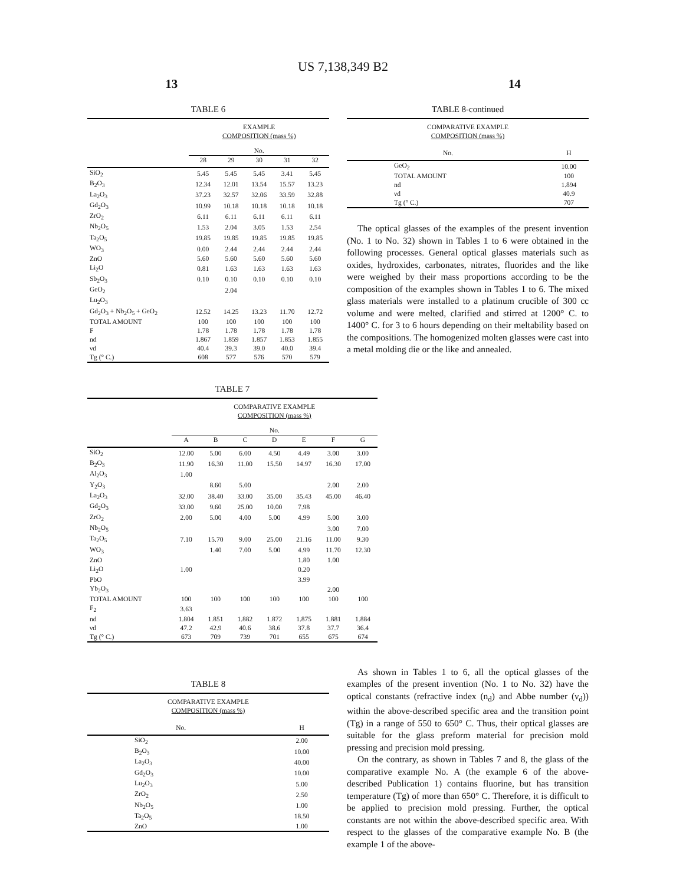US 7,138,349 B2
13 14
TABLE 6
| | EXAMPLE COMPOSITION (mass %) | | | | |
| --- | --- | --- | --- | --- | --- |
| | No. | | | | |
| | 28 | 29 | 30 | 31 | 32 |
| SiO<sub>2</sub> | 5.45 | 5.45 | 5.45 | 3.41 | 5.45 |
| B<sub>2</sub>O<sub>3</sub> | 12.34 | 12.01 | 13.54 | 15.57 | 13.23 |
| La<sub>2</sub>O<sub>3</sub> | 37.23 | 32.57 | 32.06 | 33.59 | 32.88 |
| Gd<sub>2</sub>O<sub>3</sub> | 10.99 | 10.18 | 10.18 | 10.18 | 10.18 |
| ZrO<sub>2</sub> | 6.11 | 6.11 | 6.11 | 6.11 | 6.11 |
| Nb<sub>2</sub>O<sub>5</sub> | 1.53 | 2.04 | 3.05 | 1.53 | 2.54 |
| Ta<sub>2</sub>O<sub>5</sub> | 19.85 | 19.85 | 19.85 | 19.85 | 19.85 |
| WO<sub>3</sub> | 0.00 | 2.44 | 2.44 | 2.44 | 2.44 |
| ZnO | 5.60 | 5.60 | 5.60 | 5.60 | 5.60 |
| Li<sub>2</sub>O | 0.81 | 1.63 | 1.63 | 1.63 | 1.63 |
| Sb<sub>2</sub>O<sub>3</sub> | 0.10 | 0.10 | 0.10 | 0.10 | 0.10 |
| GeO<sub>2</sub> | | 2.04 | | | |
| Lu<sub>2</sub>O<sub>3</sub> | | | | | |
| Gd<sub>2</sub>O<sub>3</sub> + Nb<sub>2</sub>O<sub>5</sub> + GeO<sub>2</sub> | 12.52 | 14.25 | 13.23 | 11.70 | 12.72 |
| TOTAL AMOUNT | 100 | 100 | 100 | 100 | 100 |
| F | 1.78 | 1.78 | 1.78 | 1.78 | 1.78 |
| nd | 1.867 | 1.859 | 1.857 | 1.853 | 1.855 |
| νd | 40.4 | 39.3 | 39.0 | 40.0 | 39.4 |
| Tg (° C.) | 608 | 577 | 576 | 570 | 579 |
TABLE 8-continued
| COMPARATIVE EXAMPLE COMPOSITION (mass %) | |
| --- | --- |
| No. | H |
| GeO<sub>2</sub> | 10.00 |
| TOTAL AMOUNT | 100 |
| nd | 1.894 |
| νd | 40.9 |
| Tg (° C.) | 707 |
The optical glasses of the examples of the present invention (No. 1 to No. 32) shown in Tables 1 to 6 were obtained in the following processes. General optical glasses materials such as oxides, hydroxides, carbonates, nitrates, fluorides and the like were weighed by their mass proportions according to be the composition of the examples shown in Tables 1 to 6. The mixed glass materials were installed to a platinum crucible of 300 cc volume and were melted, clarified and stirred at 1200° C. to 1400° C. for 3 to 6 hours depending on their meltability based on the compositions. The homogenized molten glasses were cast into a metal molding die or the like and annealed.
TABLE 7
| | COMPARATIVE EXAMPLE COMPOSITION (mass %) | | | | | | |
| --- | --- | --- | --- | --- | --- | --- | --- |
| | No. | | | | | | |
| | A | B | C | D | E | F | G |
| SiO<sub>2</sub> | 12.00 | 5.00 | 6.00 | 4.50 | 4.49 | 3.00 | 3.00 |
| B<sub>2</sub>O<sub>3</sub> | 11.90 | 16.30 | 11.00 | 15.50 | 14.97 | 16.30 | 17.00 |
| Al<sub>2</sub>O<sub>3</sub> | 1.00 | | | | | | |
| Y<sub>2</sub>O<sub>3</sub> | | 8.60 | 5.00 | | | 2.00 | 2.00 |
| La<sub>2</sub>O<sub>3</sub> | 32.00 | 38.40 | 33.00 | 35.00 | 35.43 | 45.00 | 46.40 |
| Gd<sub>2</sub>O<sub>3</sub> | 33.00 | 9.60 | 25.00 | 10.00 | 7.98 | | |
| ZrO<sub>2</sub> | 2.00 | 5.00 | 4.00 | 5.00 | 4.99 | 5.00 | 3.00 |
| Nb<sub>2</sub>O<sub>5</sub> | | | | | | 3.00 | 7.00 |
| Ta<sub>2</sub>O<sub>5</sub> | 7.10 | 15.70 | 9.00 | 25.00 | 21.16 | 11.00 | 9.30 |
| WO<sub>3</sub> | | 1.40 | 7.00 | 5.00 | 4.99 | 11.70 | 12.30 |
| ZnO | | | | | 1.80 | 1.00 | |
| Li<sub>2</sub>O | 1.00 | | | | 0.20 | | |
| PbO | | | | | 3.99 | | |
| Yb<sub>2</sub>O<sub>3</sub> | | | | | | 2.00 | |
| TOTAL AMOUNT | 100 | 100 | 100 | 100 | 100 | 100 | 100 |
| F<sub>2</sub> | 3.63 | | | | | | |
| nd | 1.804 | 1.851 | 1.882 | 1.872 | 1.875 | 1.881 | 1.884 |
| νd | 47.2 | 42.9 | 40.6 | 38.6 | 37.8 | 37.7 | 36.4 |
| Tg (° C.) | 673 | 709 | 739 | 701 | 655 | 675 | 674 |
TABLE 8
| COMPARATIVE EXAMPLE COMPOSITION (mass %) | |
| --- | --- |
| No. | H |
| SiO<sub>2</sub> | 2.00 |
| B<sub>2</sub>O<sub>3</sub> | 10.00 |
| La<sub>2</sub>O<sub>3</sub> | 40.00 |
| Gd<sub>2</sub>O<sub>3</sub> | 10.00 |
| Lu<sub>2</sub>O<sub>3</sub> | 5.00 |
| ZrO<sub>2</sub> | 2.50 |
| Nb<sub>2</sub>O<sub>5</sub> | 1.00 |
| Ta<sub>2</sub>O<sub>5</sub> | 18.50 |
| ZnO | 1.00 |
As shown in Tables 1 to 6, all the optical glasses of the examples of the present invention (No. 1 to No. 32) have the optical constants (refractive index (n<sub>d</sub>) and Abbe number (ν<sub>d</sub>)) within the above-described specific area and the transition point (Tg) in a range of 550 to 650° C. Thus, their optical glasses are suitable for the glass preform material for precision mold pressing and precision mold pressing.
On the contrary, as shown in Tables 7 and 8, the glass of the comparative example No. A (the example 6 of the above-described Publication 1) contains fluorine, but has transition temperature (Tg) of more than 650° C. Therefore, it is difficult to be applied to precision mold pressing. Further, the optical constants are not within the above-described specific area. With respect to the glasses of the comparative example No. B (the example 1 of the above-